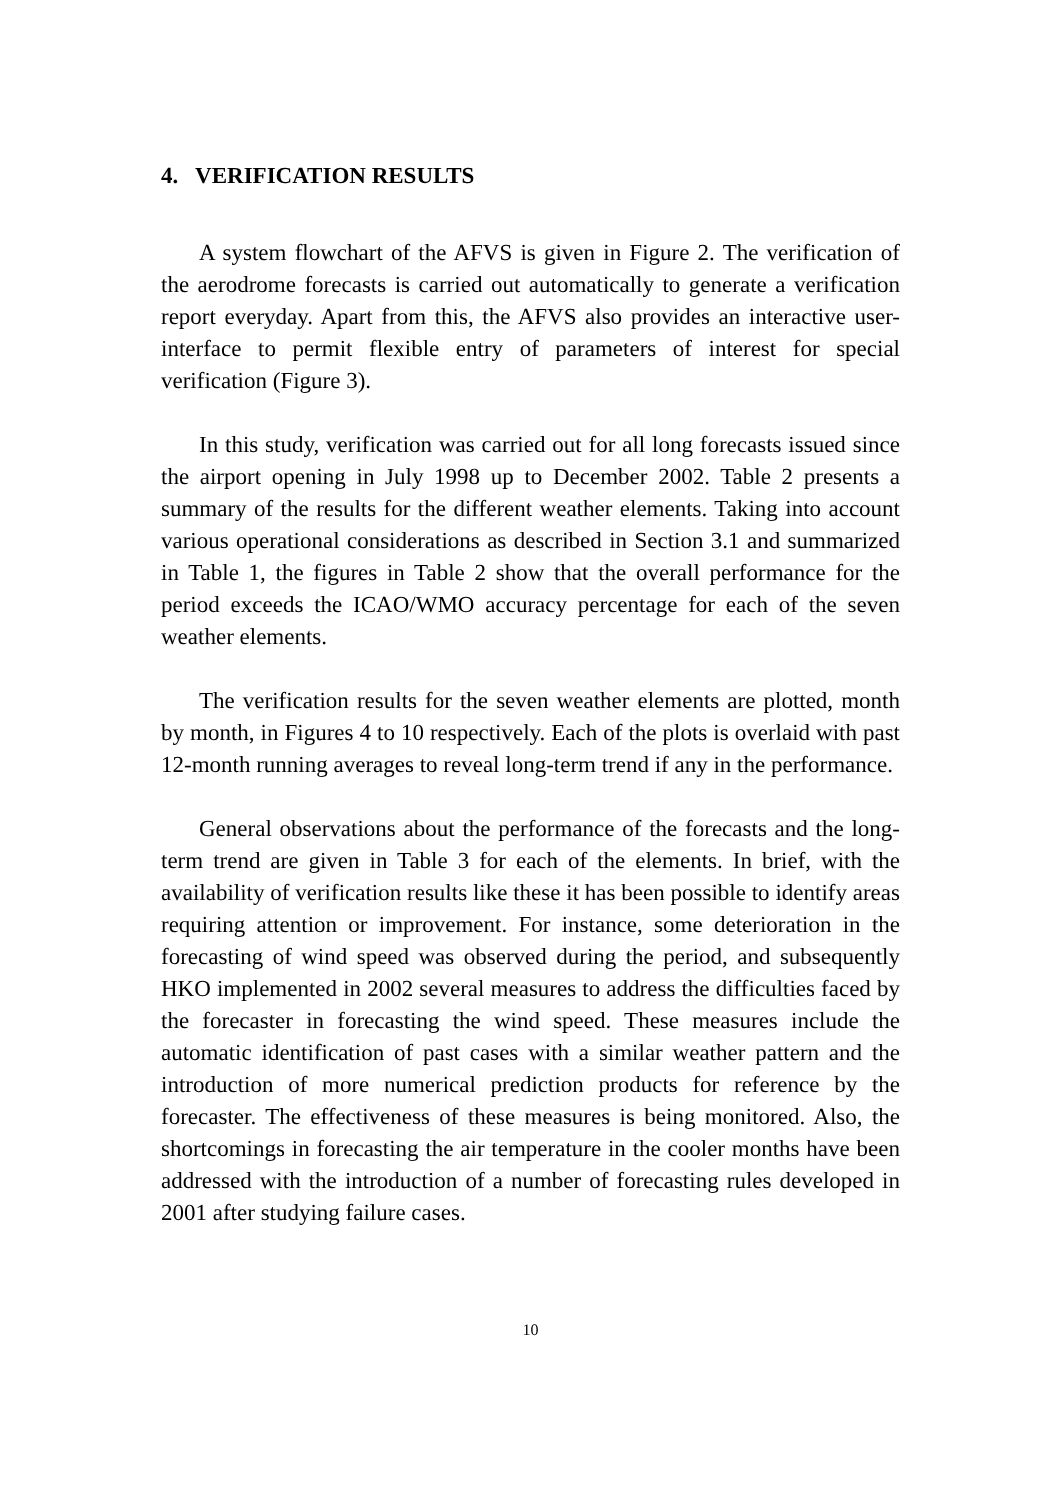4. VERIFICATION RESULTS
A system flowchart of the AFVS is given in Figure 2. The verification of the aerodrome forecasts is carried out automatically to generate a verification report everyday. Apart from this, the AFVS also provides an interactive user-interface to permit flexible entry of parameters of interest for special verification (Figure 3).
In this study, verification was carried out for all long forecasts issued since the airport opening in July 1998 up to December 2002. Table 2 presents a summary of the results for the different weather elements. Taking into account various operational considerations as described in Section 3.1 and summarized in Table 1, the figures in Table 2 show that the overall performance for the period exceeds the ICAO/WMO accuracy percentage for each of the seven weather elements.
The verification results for the seven weather elements are plotted, month by month, in Figures 4 to 10 respectively. Each of the plots is overlaid with past 12-month running averages to reveal long-term trend if any in the performance.
General observations about the performance of the forecasts and the long-term trend are given in Table 3 for each of the elements. In brief, with the availability of verification results like these it has been possible to identify areas requiring attention or improvement. For instance, some deterioration in the forecasting of wind speed was observed during the period, and subsequently HKO implemented in 2002 several measures to address the difficulties faced by the forecaster in forecasting the wind speed. These measures include the automatic identification of past cases with a similar weather pattern and the introduction of more numerical prediction products for reference by the forecaster. The effectiveness of these measures is being monitored. Also, the shortcomings in forecasting the air temperature in the cooler months have been addressed with the introduction of a number of forecasting rules developed in 2001 after studying failure cases.
10